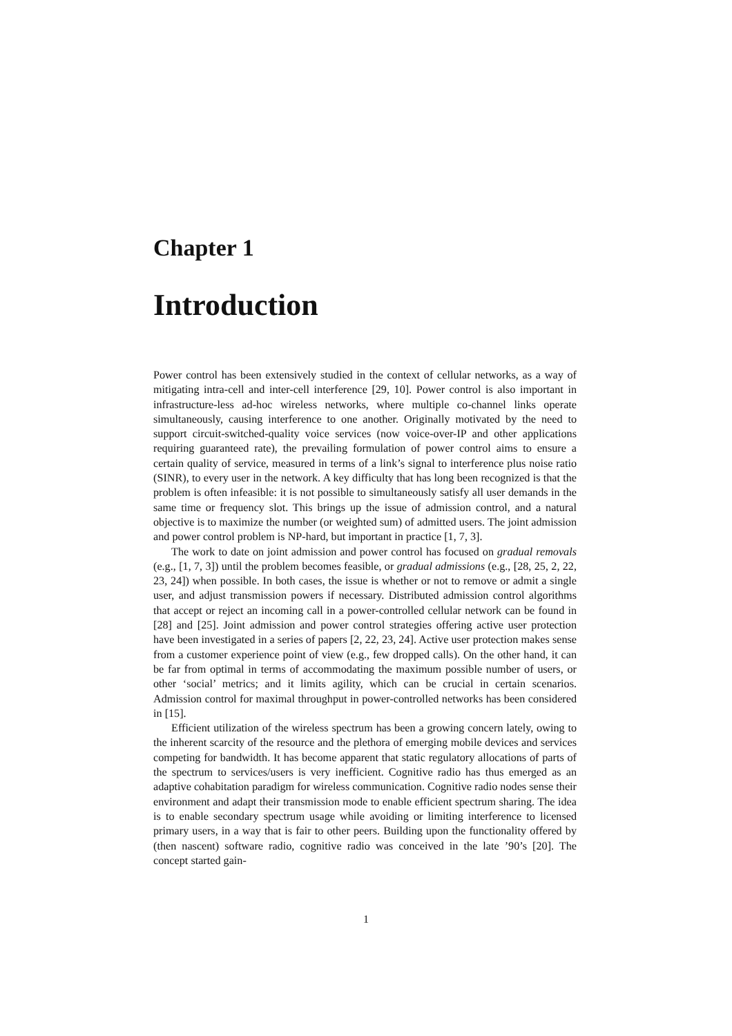Chapter 1
Introduction
Power control has been extensively studied in the context of cellular networks, as a way of mitigating intra-cell and inter-cell interference [29, 10]. Power control is also important in infrastructure-less ad-hoc wireless networks, where multiple co-channel links operate simultaneously, causing interference to one another. Originally motivated by the need to support circuit-switched-quality voice services (now voice-over-IP and other applications requiring guaranteed rate), the prevailing formulation of power control aims to ensure a certain quality of service, measured in terms of a link’s signal to interference plus noise ratio (SINR), to every user in the network. A key difficulty that has long been recognized is that the problem is often infeasible: it is not possible to simultaneously satisfy all user demands in the same time or frequency slot. This brings up the issue of admission control, and a natural objective is to maximize the number (or weighted sum) of admitted users. The joint admission and power control problem is NP-hard, but important in practice [1, 7, 3].
The work to date on joint admission and power control has focused on gradual removals (e.g., [1, 7, 3]) until the problem becomes feasible, or gradual admissions (e.g., [28, 25, 2, 22, 23, 24]) when possible. In both cases, the issue is whether or not to remove or admit a single user, and adjust transmission powers if necessary. Distributed admission control algorithms that accept or reject an incoming call in a power-controlled cellular network can be found in [28] and [25]. Joint admission and power control strategies offering active user protection have been investigated in a series of papers [2, 22, 23, 24]. Active user protection makes sense from a customer experience point of view (e.g., few dropped calls). On the other hand, it can be far from optimal in terms of accommodating the maximum possible number of users, or other ‘social’ metrics; and it limits agility, which can be crucial in certain scenarios. Admission control for maximal throughput in power-controlled networks has been considered in [15].
Efficient utilization of the wireless spectrum has been a growing concern lately, owing to the inherent scarcity of the resource and the plethora of emerging mobile devices and services competing for bandwidth. It has become apparent that static regulatory allocations of parts of the spectrum to services/users is very inefficient. Cognitive radio has thus emerged as an adaptive cohabitation paradigm for wireless communication. Cognitive radio nodes sense their environment and adapt their transmission mode to enable efficient spectrum sharing. The idea is to enable secondary spectrum usage while avoiding or limiting interference to licensed primary users, in a way that is fair to other peers. Building upon the functionality offered by (then nascent) software radio, cognitive radio was conceived in the late ’90’s [20]. The concept started gain-
1